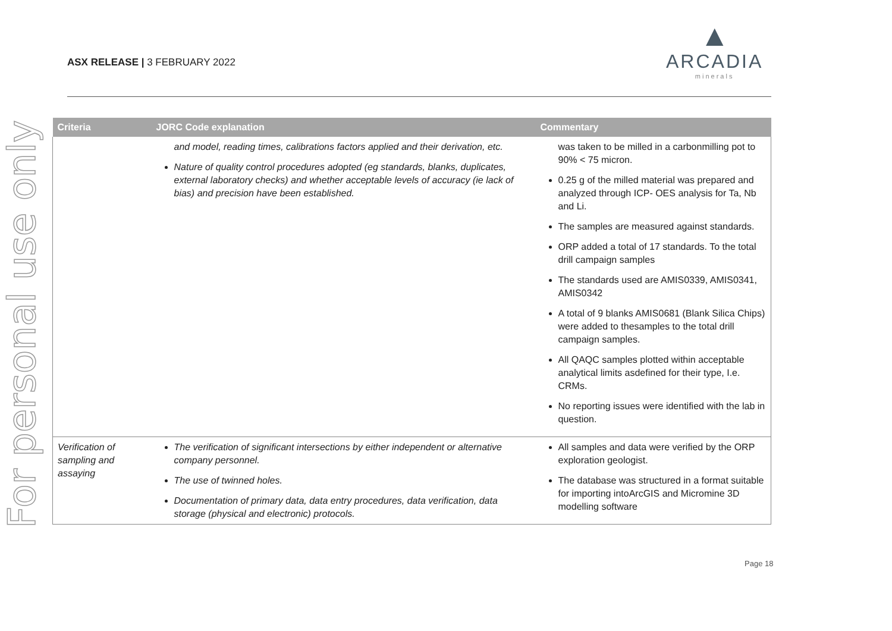For personal use only
ASX RELEASE | 3 FEBRUARY 2022
▲
ARCADIA
minerals
| Criteria | JORC Code explanation | Commentary |
| --- | --- | --- |
| | and model, reading times, calibrations factors applied and their derivation, etc. Nature of quality control procedures adopted (eg standards, blanks, duplicates, external laboratory checks) and whether acceptable levels of accuracy (ie lack of bias) and precision have been established. | was taken to be milled in a carbonmilling pot to 90% < 75 micron. 0.25 g of the milled material was prepared and analyzed through ICP- OES analysis for Ta, Nb and Li. The samples are measured against standards. ORP added a total of 17 standards. To the total drill campaign samples The standards used are AMIS0339, AMIS0341, AMIS0342 A total of 9 blanks AMIS0681 (Blank Silica Chips) were added to thesamples to the total drill campaign samples. All QAQC samples plotted within acceptable analytical limits asdefined for their type, I.e. CRMs. No reporting issues were identified with the lab in question. |
| Verification of sampling and assaying | The verification of significant intersections by either independent or alternative company personnel. The use of twinned holes. Documentation of primary data, data entry procedures, data verification, data storage (physical and electronic) protocols. | All samples and data were verified by the ORP exploration geologist. The database was structured in a format suitable for importing intoArcGIS and Micromine 3D modelling software |
Page 18